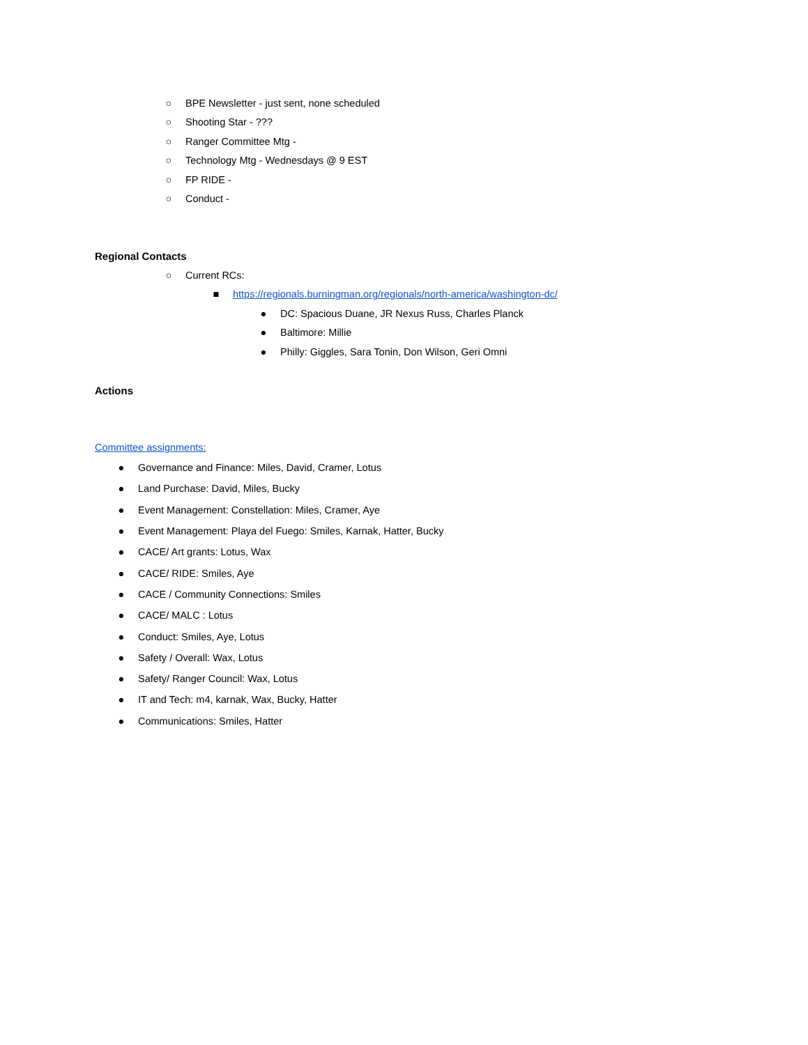○ BPE Newsletter - just sent, none scheduled
○ Shooting Star - ???
○ Ranger Committee Mtg -
○ Technology Mtg - Wednesdays @ 9 EST
○ FP RIDE -
○ Conduct -
Regional Contacts
○ Current RCs:
■ https://regionals.burningman.org/regionals/north-america/washington-dc/
● DC: Spacious Duane, JR Nexus Russ, Charles Planck
● Baltimore: Millie
● Philly: Giggles, Sara Tonin, Don Wilson, Geri Omni
Actions
Committee assignments:
● Governance and Finance: Miles, David, Cramer, Lotus
● Land Purchase: David, Miles, Bucky
● Event Management: Constellation: Miles, Cramer, Aye
● Event Management: Playa del Fuego: Smiles, Karnak, Hatter, Bucky
● CACE/ Art grants: Lotus, Wax
● CACE/ RIDE: Smiles, Aye
● CACE / Community Connections: Smiles
● CACE/ MALC : Lotus
● Conduct: Smiles, Aye, Lotus
● Safety / Overall: Wax, Lotus
● Safety/ Ranger Council: Wax, Lotus
● IT and Tech: m4, karnak, Wax, Bucky, Hatter
● Communications: Smiles, Hatter